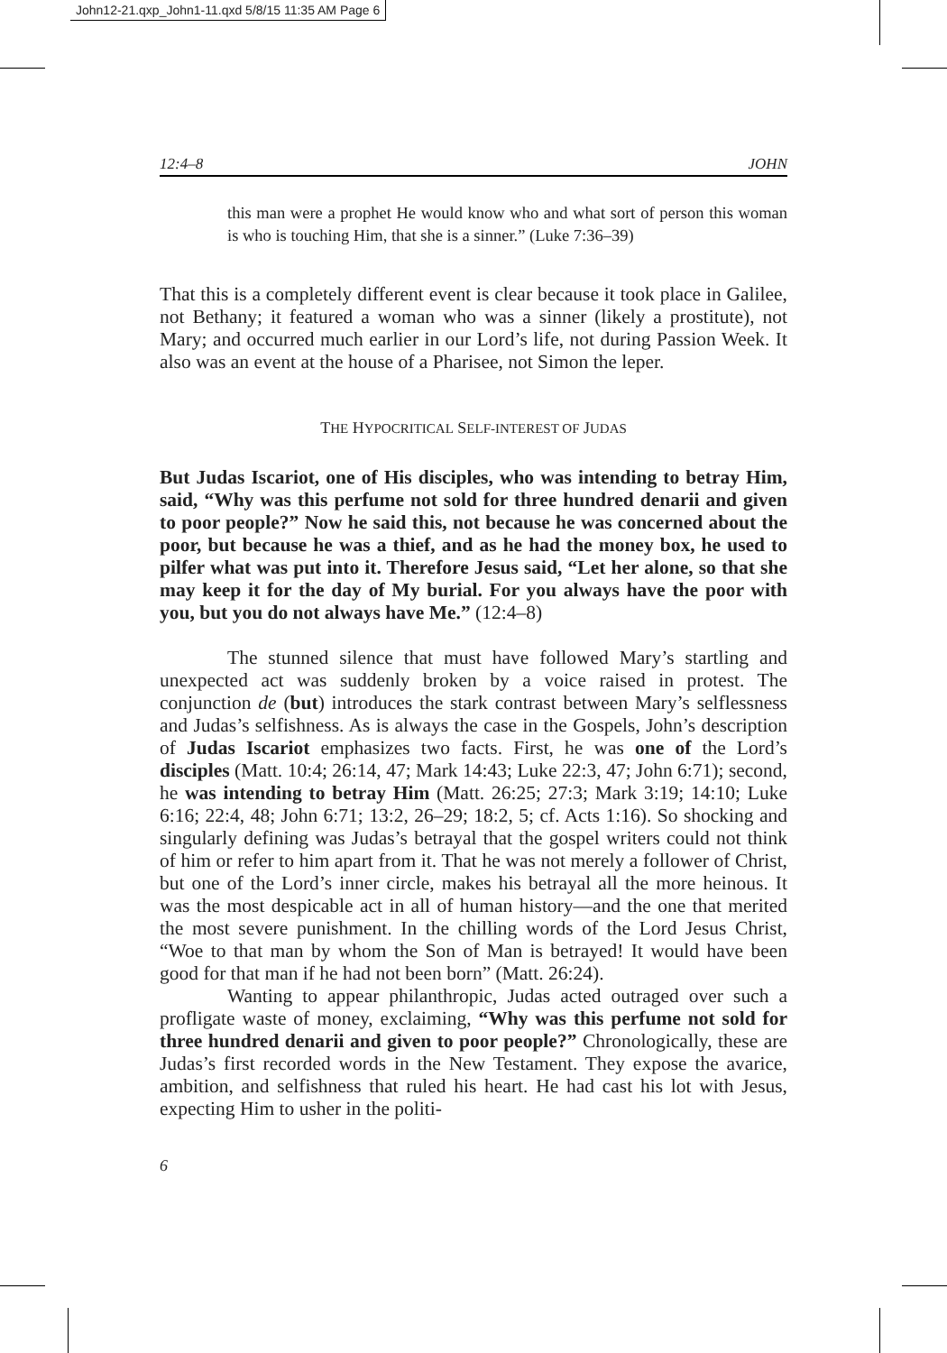John12-21.qxp_John1-11.qxd 5/8/15 11:35 AM Page 6
12:4–8 JOHN
this man were a prophet He would know who and what sort of person this woman is who is touching Him, that she is a sinner.” (Luke 7:36–39)
That this is a completely different event is clear because it took place in Galilee, not Bethany; it featured a woman who was a sinner (likely a prostitute), not Mary; and occurred much earlier in our Lord’s life, not during Passion Week. It also was an event at the house of a Pharisee, not Simon the leper.
THE HYPOCRITICAL SELF-INTEREST OF JUDAS
But Judas Iscariot, one of His disciples, who was intending to betray Him, said, “Why was this perfume not sold for three hundred denarii and given to poor people?” Now he said this, not because he was concerned about the poor, but because he was a thief, and as he had the money box, he used to pilfer what was put into it. Therefore Jesus said, “Let her alone, so that she may keep it for the day of My burial. For you always have the poor with you, but you do not always have Me.” (12:4–8)
The stunned silence that must have followed Mary’s startling and unexpected act was suddenly broken by a voice raised in protest. The conjunction de (but) introduces the stark contrast between Mary’s selflessness and Judas’s selfishness. As is always the case in the Gospels, John’s description of Judas Iscariot emphasizes two facts. First, he was one of the Lord’s disciples (Matt. 10:4; 26:14, 47; Mark 14:43; Luke 22:3, 47; John 6:71); second, he was intending to betray Him (Matt. 26:25; 27:3; Mark 3:19; 14:10; Luke 6:16; 22:4, 48; John 6:71; 13:2, 26–29; 18:2, 5; cf. Acts 1:16). So shocking and singularly defining was Judas’s betrayal that the gospel writers could not think of him or refer to him apart from it. That he was not merely a follower of Christ, but one of the Lord’s inner circle, makes his betrayal all the more heinous. It was the most despicable act in all of human history—and the one that merited the most severe punishment. In the chilling words of the Lord Jesus Christ, “Woe to that man by whom the Son of Man is betrayed! It would have been good for that man if he had not been born” (Matt. 26:24).
Wanting to appear philanthropic, Judas acted outraged over such a profligate waste of money, exclaiming, “Why was this perfume not sold for three hundred denarii and given to poor people?” Chronologically, these are Judas’s first recorded words in the New Testament. They expose the avarice, ambition, and selfishness that ruled his heart. He had cast his lot with Jesus, expecting Him to usher in the politi-
6